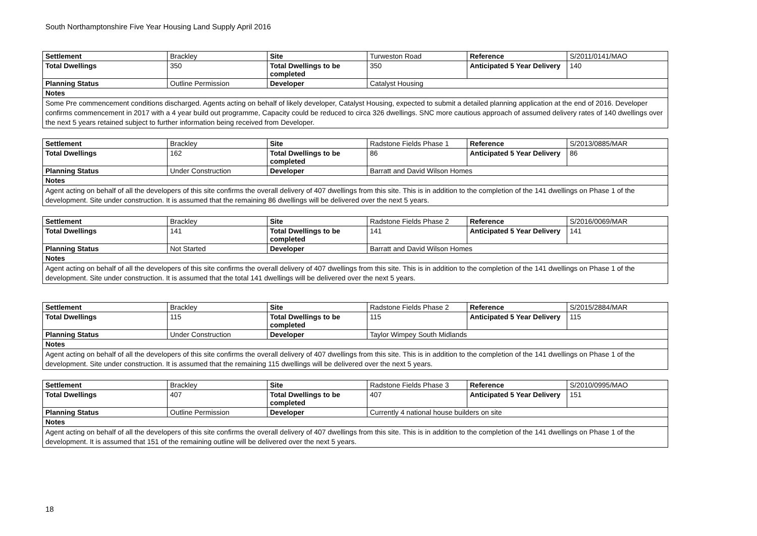South Northamptonshire Five Year Housing Land Supply April 2016
| Settlement | Brackley | Site | Turweston Road | Reference | S/2011/0141/MAO |
| Total Dwellings | 350 | Total Dwellings to be completed | 350 | Anticipated 5 Year Delivery | 140 |
| Planning Status | Outline Permission | Developer | Catalyst Housing | | |
| Notes | | | | | |
| Some Pre commencement conditions discharged. Agents acting on behalf of likely developer, Catalyst Housing, expected to submit a detailed planning application at the end of 2016. Developer confirms commencement in 2017 with a 4 year build out programme, Capacity could be reduced to circa 326 dwellings. SNC more cautious approach of assumed delivery rates of 140 dwellings over the next 5 years retained subject to further information being received from Developer. | | | | | |
| Settlement | Brackley | Site | Radstone Fields Phase 1 | Reference | S/2013/0885/MAR |
| Total Dwellings | 162 | Total Dwellings to be completed | 86 | Anticipated 5 Year Delivery | 86 |
| Planning Status | Under Construction | Developer | Barratt and David Wilson Homes | | |
| Notes | | | | | |
| Agent acting on behalf of all the developers of this site confirms the overall delivery of 407 dwellings from this site. This is in addition to the completion of the 141 dwellings on Phase 1 of the development. Site under construction. It is assumed that the remaining 86 dwellings will be delivered over the next 5 years. | | | | | |
| Settlement | Brackley | Site | Radstone Fields Phase 2 | Reference | S/2016/0069/MAR |
| Total Dwellings | 141 | Total Dwellings to be completed | 141 | Anticipated 5 Year Delivery | 141 |
| Planning Status | Not Started | Developer | Barratt and David Wilson Homes | | |
| Notes | | | | | |
| Agent acting on behalf of all the developers of this site confirms the overall delivery of 407 dwellings from this site. This is in addition to the completion of the 141 dwellings on Phase 1 of the development. Site under construction. It is assumed that the total 141 dwellings will be delivered over the next 5 years. | | | | | |
| Settlement | Brackley | Site | Radstone Fields Phase 2 | Reference | S/2015/2884/MAR |
| Total Dwellings | 115 | Total Dwellings to be completed | 115 | Anticipated 5 Year Delivery | 115 |
| Planning Status | Under Construction | Developer | Taylor Wimpey South Midlands | | |
| Notes | | | | | |
| Agent acting on behalf of all the developers of this site confirms the overall delivery of 407 dwellings from this site. This is in addition to the completion of the 141 dwellings on Phase 1 of the development. Site under construction. It is assumed that the remaining 115 dwellings will be delivered over the next 5 years. | | | | | |
| Settlement | Brackley | Site | Radstone Fields Phase 3 | Reference | S/2010/0995/MAO |
| Total Dwellings | 407 | Total Dwellings to be completed | 407 | Anticipated 5 Year Delivery | 151 |
| Planning Status | Outline Permission | Developer | Currently 4 national house builders on site | | |
| Notes | | | | | |
| Agent acting on behalf of all the developers of this site confirms the overall delivery of 407 dwellings from this site. This is in addition to the completion of the 141 dwellings on Phase 1 of the development. It is assumed that 151 of the remaining outline will be delivered over the next 5 years. | | | | | |
18